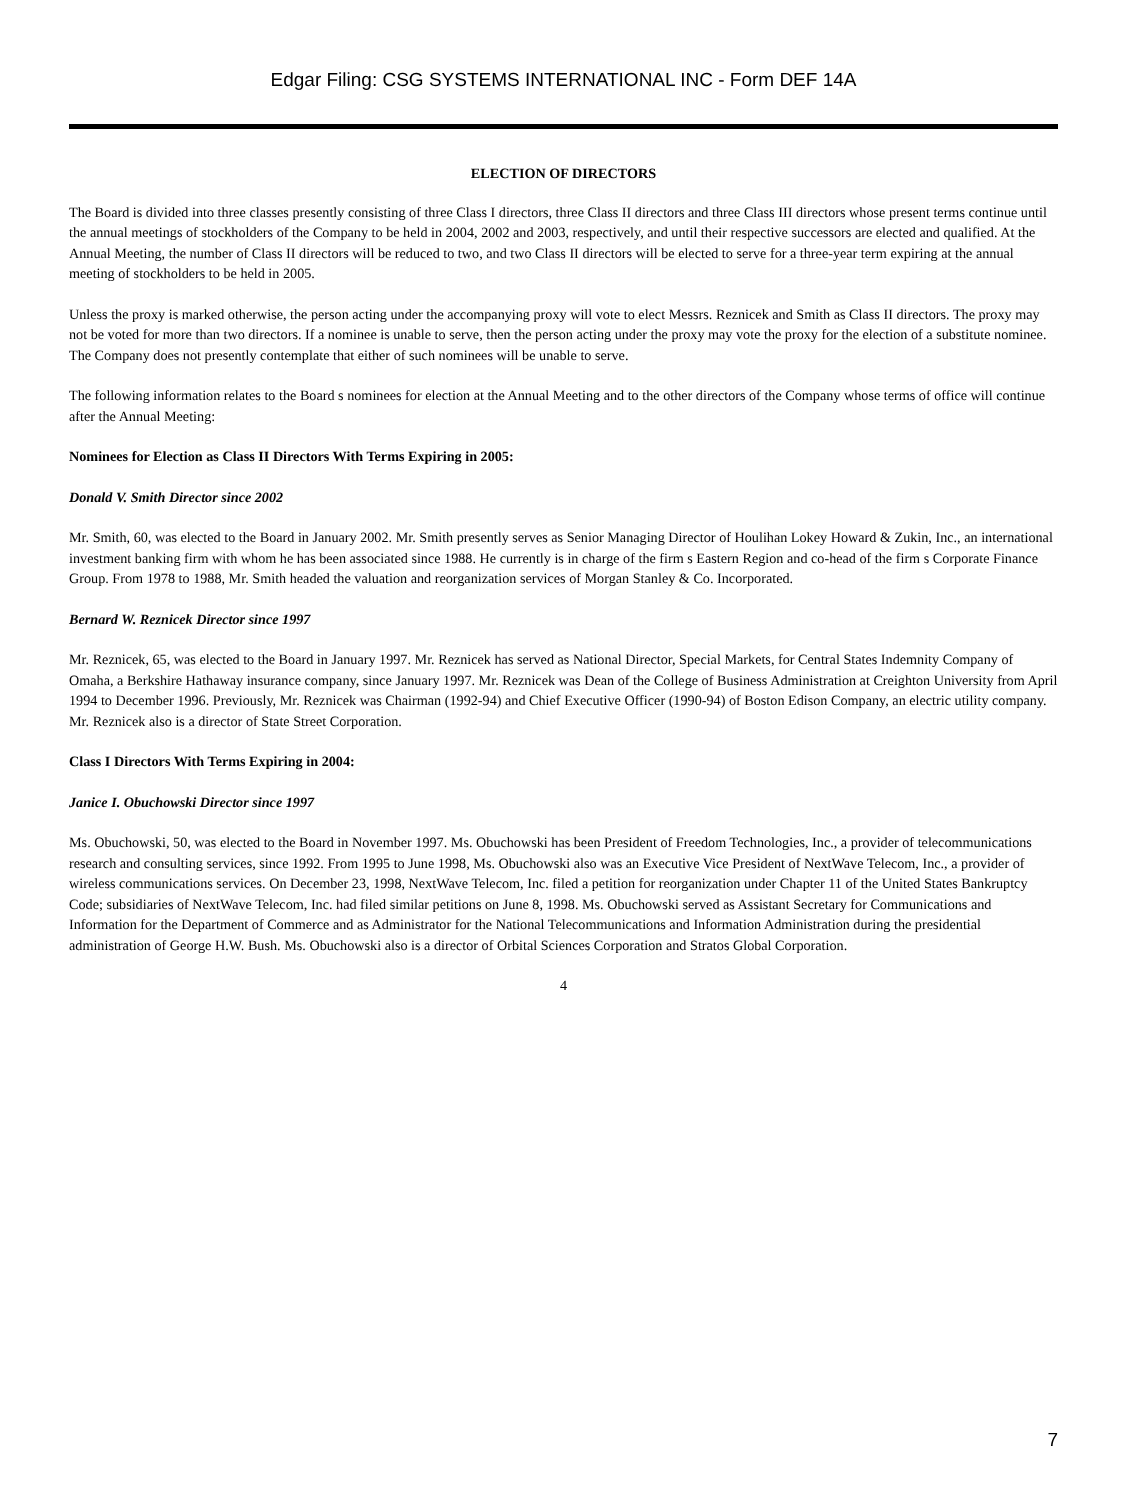Edgar Filing: CSG SYSTEMS INTERNATIONAL INC - Form DEF 14A
ELECTION OF DIRECTORS
The Board is divided into three classes presently consisting of three Class I directors, three Class II directors and three Class III directors whose present terms continue until the annual meetings of stockholders of the Company to be held in 2004, 2002 and 2003, respectively, and until their respective successors are elected and qualified. At the Annual Meeting, the number of Class II directors will be reduced to two, and two Class II directors will be elected to serve for a three-year term expiring at the annual meeting of stockholders to be held in 2005.
Unless the proxy is marked otherwise, the person acting under the accompanying proxy will vote to elect Messrs. Reznicek and Smith as Class II directors. The proxy may not be voted for more than two directors. If a nominee is unable to serve, then the person acting under the proxy may vote the proxy for the election of a substitute nominee. The Company does not presently contemplate that either of such nominees will be unable to serve.
The following information relates to the Board s nominees for election at the Annual Meeting and to the other directors of the Company whose terms of office will continue after the Annual Meeting:
Nominees for Election as Class II Directors With Terms Expiring in 2005:
Donald V. Smith Director since 2002
Mr. Smith, 60, was elected to the Board in January 2002. Mr. Smith presently serves as Senior Managing Director of Houlihan Lokey Howard & Zukin, Inc., an international investment banking firm with whom he has been associated since 1988. He currently is in charge of the firm s Eastern Region and co-head of the firm s Corporate Finance Group. From 1978 to 1988, Mr. Smith headed the valuation and reorganization services of Morgan Stanley & Co. Incorporated.
Bernard W. Reznicek Director since 1997
Mr. Reznicek, 65, was elected to the Board in January 1997. Mr. Reznicek has served as National Director, Special Markets, for Central States Indemnity Company of Omaha, a Berkshire Hathaway insurance company, since January 1997. Mr. Reznicek was Dean of the College of Business Administration at Creighton University from April 1994 to December 1996. Previously, Mr. Reznicek was Chairman (1992-94) and Chief Executive Officer (1990-94) of Boston Edison Company, an electric utility company. Mr. Reznicek also is a director of State Street Corporation.
Class I Directors With Terms Expiring in 2004:
Janice I. Obuchowski Director since 1997
Ms. Obuchowski, 50, was elected to the Board in November 1997. Ms. Obuchowski has been President of Freedom Technologies, Inc., a provider of telecommunications research and consulting services, since 1992. From 1995 to June 1998, Ms. Obuchowski also was an Executive Vice President of NextWave Telecom, Inc., a provider of wireless communications services. On December 23, 1998, NextWave Telecom, Inc. filed a petition for reorganization under Chapter 11 of the United States Bankruptcy Code; subsidiaries of NextWave Telecom, Inc. had filed similar petitions on June 8, 1998. Ms. Obuchowski served as Assistant Secretary for Communications and Information for the Department of Commerce and as Administrator for the National Telecommunications and Information Administration during the presidential administration of George H.W. Bush. Ms. Obuchowski also is a director of Orbital Sciences Corporation and Stratos Global Corporation.
4
7